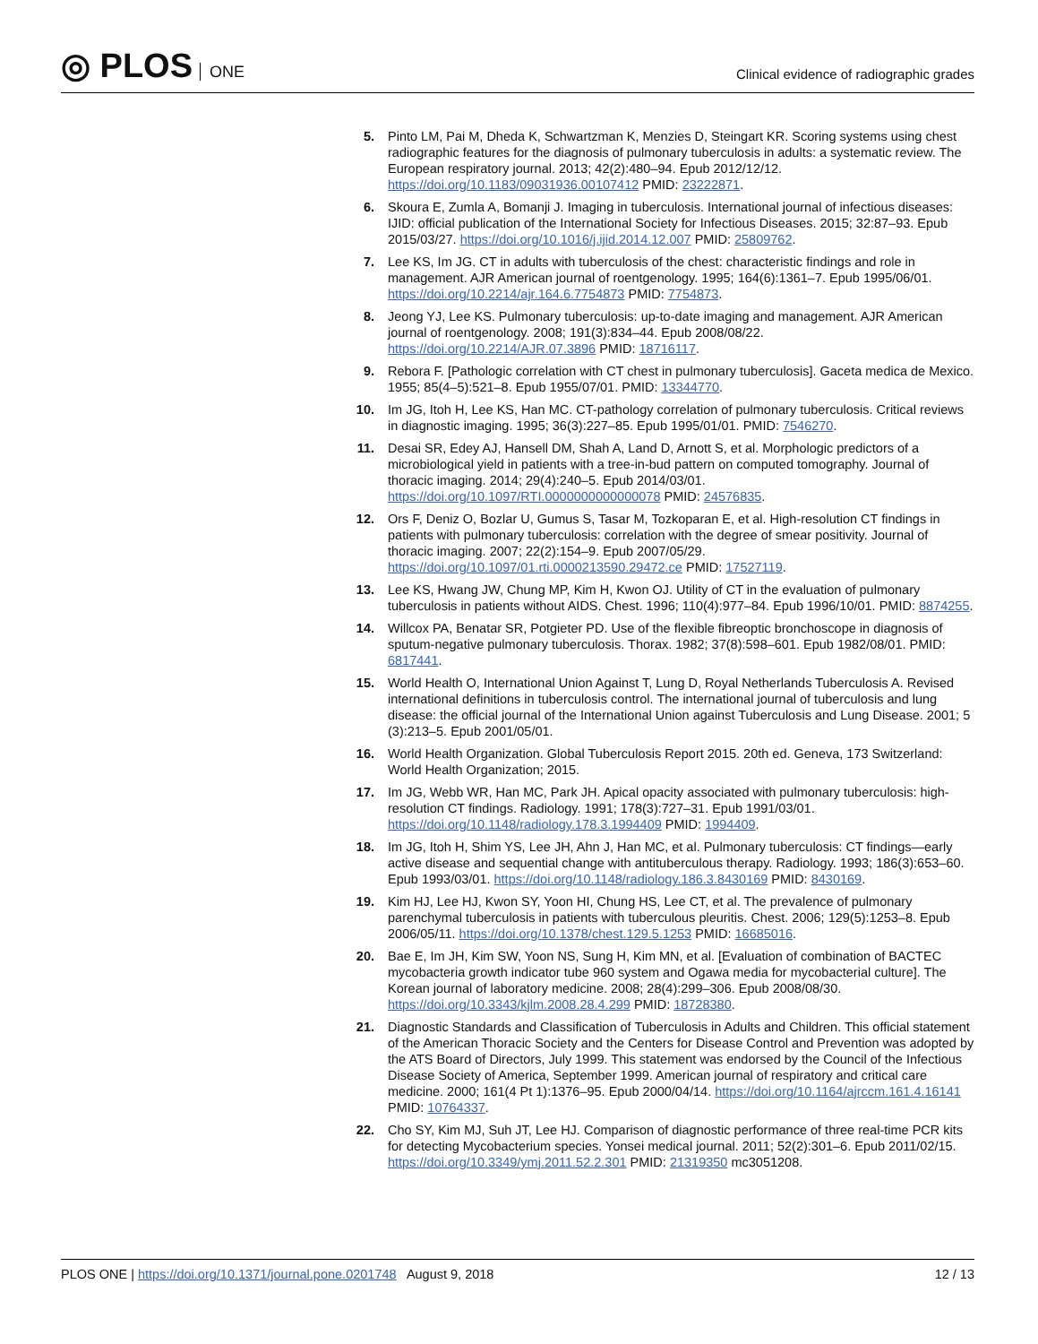◎ PLOS ONE
Clinical evidence of radiographic grades
5. Pinto LM, Pai M, Dheda K, Schwartzman K, Menzies D, Steingart KR. Scoring systems using chest radiographic features for the diagnosis of pulmonary tuberculosis in adults: a systematic review. The European respiratory journal. 2013; 42(2):480–94. Epub 2012/12/12. https://doi.org/10.1183/09031936.00107412 PMID: 23222871.
6. Skoura E, Zumla A, Bomanji J. Imaging in tuberculosis. International journal of infectious diseases: IJID: official publication of the International Society for Infectious Diseases. 2015; 32:87–93. Epub 2015/03/27. https://doi.org/10.1016/j.ijid.2014.12.007 PMID: 25809762.
7. Lee KS, Im JG. CT in adults with tuberculosis of the chest: characteristic findings and role in management. AJR American journal of roentgenology. 1995; 164(6):1361–7. Epub 1995/06/01. https://doi.org/10.2214/ajr.164.6.7754873 PMID: 7754873.
8. Jeong YJ, Lee KS. Pulmonary tuberculosis: up-to-date imaging and management. AJR American journal of roentgenology. 2008; 191(3):834–44. Epub 2008/08/22. https://doi.org/10.2214/AJR.07.3896 PMID: 18716117.
9. Rebora F. [Pathologic correlation with CT chest in pulmonary tuberculosis]. Gaceta medica de Mexico. 1955; 85(4–5):521–8. Epub 1955/07/01. PMID: 13344770.
10. Im JG, Itoh H, Lee KS, Han MC. CT-pathology correlation of pulmonary tuberculosis. Critical reviews in diagnostic imaging. 1995; 36(3):227–85. Epub 1995/01/01. PMID: 7546270.
11. Desai SR, Edey AJ, Hansell DM, Shah A, Land D, Arnott S, et al. Morphologic predictors of a microbiological yield in patients with a tree-in-bud pattern on computed tomography. Journal of thoracic imaging. 2014; 29(4):240–5. Epub 2014/03/01. https://doi.org/10.1097/RTI.0000000000000078 PMID: 24576835.
12. Ors F, Deniz O, Bozlar U, Gumus S, Tasar M, Tozkoparan E, et al. High-resolution CT findings in patients with pulmonary tuberculosis: correlation with the degree of smear positivity. Journal of thoracic imaging. 2007; 22(2):154–9. Epub 2007/05/29. https://doi.org/10.1097/01.rti.0000213590.29472.ce PMID: 17527119.
13. Lee KS, Hwang JW, Chung MP, Kim H, Kwon OJ. Utility of CT in the evaluation of pulmonary tuberculosis in patients without AIDS. Chest. 1996; 110(4):977–84. Epub 1996/10/01. PMID: 8874255.
14. Willcox PA, Benatar SR, Potgieter PD. Use of the flexible fibreoptic bronchoscope in diagnosis of sputum-negative pulmonary tuberculosis. Thorax. 1982; 37(8):598–601. Epub 1982/08/01. PMID: 6817441.
15. World Health O, International Union Against T, Lung D, Royal Netherlands Tuberculosis A. Revised international definitions in tuberculosis control. The international journal of tuberculosis and lung disease: the official journal of the International Union against Tuberculosis and Lung Disease. 2001; 5 (3):213–5. Epub 2001/05/01.
16. World Health Organization. Global Tuberculosis Report 2015. 20th ed. Geneva, 173 Switzerland: World Health Organization; 2015.
17. Im JG, Webb WR, Han MC, Park JH. Apical opacity associated with pulmonary tuberculosis: high-resolution CT findings. Radiology. 1991; 178(3):727–31. Epub 1991/03/01. https://doi.org/10.1148/radiology.178.3.1994409 PMID: 1994409.
18. Im JG, Itoh H, Shim YS, Lee JH, Ahn J, Han MC, et al. Pulmonary tuberculosis: CT findings—early active disease and sequential change with antituberculous therapy. Radiology. 1993; 186(3):653–60. Epub 1993/03/01. https://doi.org/10.1148/radiology.186.3.8430169 PMID: 8430169.
19. Kim HJ, Lee HJ, Kwon SY, Yoon HI, Chung HS, Lee CT, et al. The prevalence of pulmonary parenchymal tuberculosis in patients with tuberculous pleuritis. Chest. 2006; 129(5):1253–8. Epub 2006/05/11. https://doi.org/10.1378/chest.129.5.1253 PMID: 16685016.
20. Bae E, Im JH, Kim SW, Yoon NS, Sung H, Kim MN, et al. [Evaluation of combination of BACTEC mycobacteria growth indicator tube 960 system and Ogawa media for mycobacterial culture]. The Korean journal of laboratory medicine. 2008; 28(4):299–306. Epub 2008/08/30. https://doi.org/10.3343/kjlm.2008.28.4.299 PMID: 18728380.
21. Diagnostic Standards and Classification of Tuberculosis in Adults and Children. This official statement of the American Thoracic Society and the Centers for Disease Control and Prevention was adopted by the ATS Board of Directors, July 1999. This statement was endorsed by the Council of the Infectious Disease Society of America, September 1999. American journal of respiratory and critical care medicine. 2000; 161(4 Pt 1):1376–95. Epub 2000/04/14. https://doi.org/10.1164/ajrccm.161.4.16141 PMID: 10764337.
22. Cho SY, Kim MJ, Suh JT, Lee HJ. Comparison of diagnostic performance of three real-time PCR kits for detecting Mycobacterium species. Yonsei medical journal. 2011; 52(2):301–6. Epub 2011/02/15. https://doi.org/10.3349/ymj.2011.52.2.301 PMID: 21319350 mc3051208.
PLOS ONE | https://doi.org/10.1371/journal.pone.0201748 August 9, 2018
12 / 13